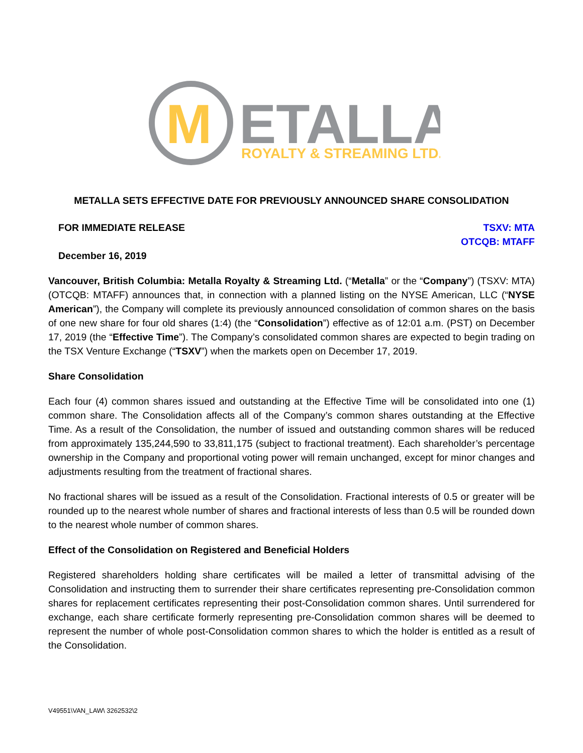M
ETALLA
ROYALTY & STREAMING LTD.
METALLA SETS EFFECTIVE DATE FOR PREVIOUSLY ANNOUNCED SHARE CONSOLIDATION
FOR IMMEDIATE RELEASE TSXV: MTA
OTCQB: MTAFF
December 16, 2019
Vancouver, British Columbia: Metalla Royalty & Streaming Ltd. (“Metalla” or the “Company”) (TSXV: MTA) (OTCQB: MTAFF) announces that, in connection with a planned listing on the NYSE American, LLC (“NYSE American”), the Company will complete its previously announced consolidation of common shares on the basis of one new share for four old shares (1:4) (the “Consolidation”) effective as of 12:01 a.m. (PST) on December 17, 2019 (the “Effective Time”). The Company’s consolidated common shares are expected to begin trading on the TSX Venture Exchange (“TSXV”) when the markets open on December 17, 2019.
Share Consolidation
Each four (4) common shares issued and outstanding at the Effective Time will be consolidated into one (1) common share. The Consolidation affects all of the Company’s common shares outstanding at the Effective Time. As a result of the Consolidation, the number of issued and outstanding common shares will be reduced from approximately 135,244,590 to 33,811,175 (subject to fractional treatment). Each shareholder’s percentage ownership in the Company and proportional voting power will remain unchanged, except for minor changes and adjustments resulting from the treatment of fractional shares.
No fractional shares will be issued as a result of the Consolidation. Fractional interests of 0.5 or greater will be rounded up to the nearest whole number of shares and fractional interests of less than 0.5 will be rounded down to the nearest whole number of common shares.
Effect of the Consolidation on Registered and Beneficial Holders
Registered shareholders holding share certificates will be mailed a letter of transmittal advising of the Consolidation and instructing them to surrender their share certificates representing pre-Consolidation common shares for replacement certificates representing their post-Consolidation common shares. Until surrendered for exchange, each share certificate formerly representing pre-Consolidation common shares will be deemed to represent the number of whole post-Consolidation common shares to which the holder is entitled as a result of the Consolidation.
V49551\VAN_LAW\ 3262532\2